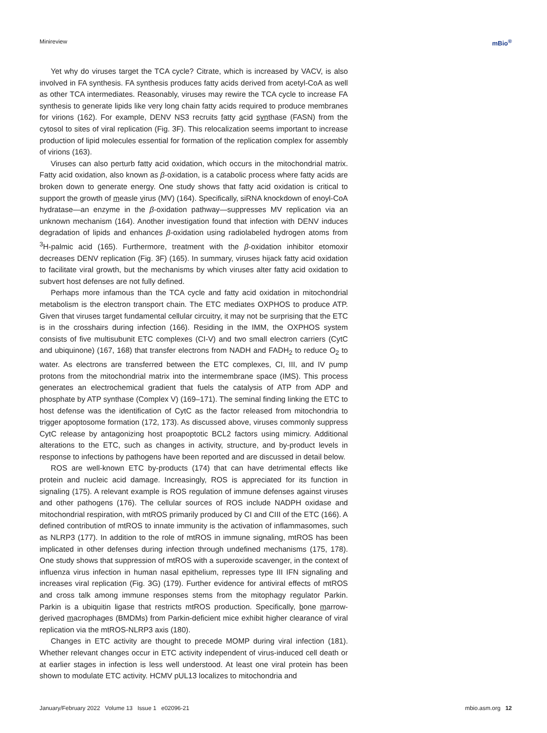Minireview mBio<sup>®</sup>
Yet why do viruses target the TCA cycle? Citrate, which is increased by VACV, is also involved in FA synthesis. FA synthesis produces fatty acids derived from acetyl-CoA as well as other TCA intermediates. Reasonably, viruses may rewire the TCA cycle to increase FA synthesis to generate lipids like very long chain fatty acids required to produce membranes for virions (162). For example, DENV NS3 recruits fatty acid synthase (FASN) from the cytosol to sites of viral replication (Fig. 3F). This relocalization seems important to increase production of lipid molecules essential for formation of the replication complex for assembly of virions (163).
Viruses can also perturb fatty acid oxidation, which occurs in the mitochondrial matrix. Fatty acid oxidation, also known as β-oxidation, is a catabolic process where fatty acids are broken down to generate energy. One study shows that fatty acid oxidation is critical to support the growth of measle virus (MV) (164). Specifically, siRNA knockdown of enoyl-CoA hydratase—an enzyme in the β-oxidation pathway—suppresses MV replication via an unknown mechanism (164). Another investigation found that infection with DENV induces degradation of lipids and enhances β-oxidation using radiolabeled hydrogen atoms from <sup>3</sup>H-palmic acid (165). Furthermore, treatment with the β-oxidation inhibitor etomoxir decreases DENV replication (Fig. 3F) (165). In summary, viruses hijack fatty acid oxidation to facilitate viral growth, but the mechanisms by which viruses alter fatty acid oxidation to subvert host defenses are not fully defined.
Perhaps more infamous than the TCA cycle and fatty acid oxidation in mitochondrial metabolism is the electron transport chain. The ETC mediates OXPHOS to produce ATP. Given that viruses target fundamental cellular circuitry, it may not be surprising that the ETC is in the crosshairs during infection (166). Residing in the IMM, the OXPHOS system consists of five multisubunit ETC complexes (CI-V) and two small electron carriers (CytC and ubiquinone) (167, 168) that transfer electrons from NADH and FADH<sub>2</sub> to reduce O<sub>2</sub> to water. As electrons are transferred between the ETC complexes, CI, III, and IV pump protons from the mitochondrial matrix into the intermembrane space (IMS). This process generates an electrochemical gradient that fuels the catalysis of ATP from ADP and phosphate by ATP synthase (Complex V) (169–171). The seminal finding linking the ETC to host defense was the identification of CytC as the factor released from mitochondria to trigger apoptosome formation (172, 173). As discussed above, viruses commonly suppress CytC release by antagonizing host proapoptotic BCL2 factors using mimicry. Additional alterations to the ETC, such as changes in activity, structure, and by-product levels in response to infections by pathogens have been reported and are discussed in detail below.
ROS are well-known ETC by-products (174) that can have detrimental effects like protein and nucleic acid damage. Increasingly, ROS is appreciated for its function in signaling (175). A relevant example is ROS regulation of immune defenses against viruses and other pathogens (176). The cellular sources of ROS include NADPH oxidase and mitochondrial respiration, with mtROS primarily produced by CI and CIII of the ETC (166). A defined contribution of mtROS to innate immunity is the activation of inflammasomes, such as NLRP3 (177). In addition to the role of mtROS in immune signaling, mtROS has been implicated in other defenses during infection through undefined mechanisms (175, 178). One study shows that suppression of mtROS with a superoxide scavenger, in the context of influenza virus infection in human nasal epithelium, represses type III IFN signaling and increases viral replication (Fig. 3G) (179). Further evidence for antiviral effects of mtROS and cross talk among immune responses stems from the mitophagy regulator Parkin. Parkin is a ubiquitin ligase that restricts mtROS production. Specifically, bone marrow-derived macrophages (BMDMs) from Parkin-deficient mice exhibit higher clearance of viral replication via the mtROS-NLRP3 axis (180).
Changes in ETC activity are thought to precede MOMP during viral infection (181). Whether relevant changes occur in ETC activity independent of virus-induced cell death or at earlier stages in infection is less well understood. At least one viral protein has been shown to modulate ETC activity. HCMV pUL13 localizes to mitochondria and
January/February 2022 Volume 13 Issue 1 e02096-21 mbio.asm.org 12